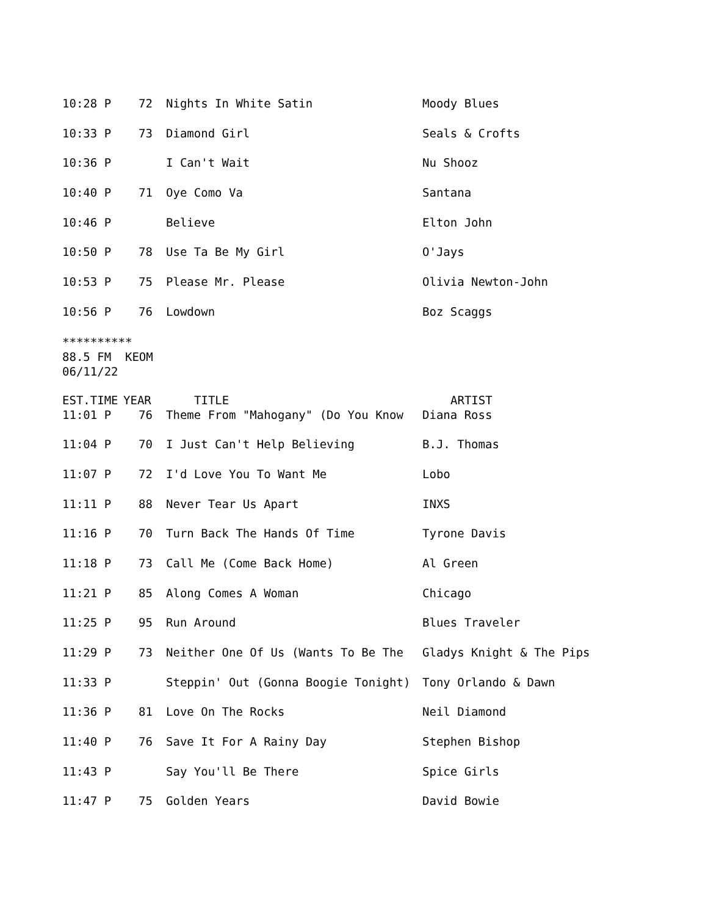| 10:28 P | 72 | Nights In White Satin | Moody Blues |
| 10:33 P | 73 | Diamond Girl | Seals & Crofts |
| 10:36 P | | I Can't Wait | Nu Shooz |
| 10:40 P | 71 | Oye Como Va | Santana |
| 10:46 P | | Believe | Elton John |
| 10:50 P | 78 | Use Ta Be My Girl | O'Jays |
| 10:53 P | 75 | Please Mr. Please | Olivia Newton-John |
| 10:56 P | 76 | Lowdown | Boz Scaggs |
**********
88.5 FM KEOM
06/11/22
| EST.TIME | YEAR | TITLE | ARTIST |
| --- | --- | --- | --- |
| 11:01 P | 76 | Theme From "Mahogany" (Do You Know | Diana Ross |
| 11:04 P | 70 | I Just Can't Help Believing | B.J. Thomas |
| 11:07 P | 72 | I'd Love You To Want Me | Lobo |
| 11:11 P | 88 | Never Tear Us Apart | INXS |
| 11:16 P | 70 | Turn Back The Hands Of Time | Tyrone Davis |
| 11:18 P | 73 | Call Me (Come Back Home) | Al Green |
| 11:21 P | 85 | Along Comes A Woman | Chicago |
| 11:25 P | 95 | Run Around | Blues Traveler |
| 11:29 P | 73 | Neither One Of Us (Wants To Be The | Gladys Knight & The Pips |
| 11:33 P | | Steppin' Out (Gonna Boogie Tonight) | Tony Orlando & Dawn |
| 11:36 P | 81 | Love On The Rocks | Neil Diamond |
| 11:40 P | 76 | Save It For A Rainy Day | Stephen Bishop |
| 11:43 P | | Say You'll Be There | Spice Girls |
| 11:47 P | 75 | Golden Years | David Bowie |